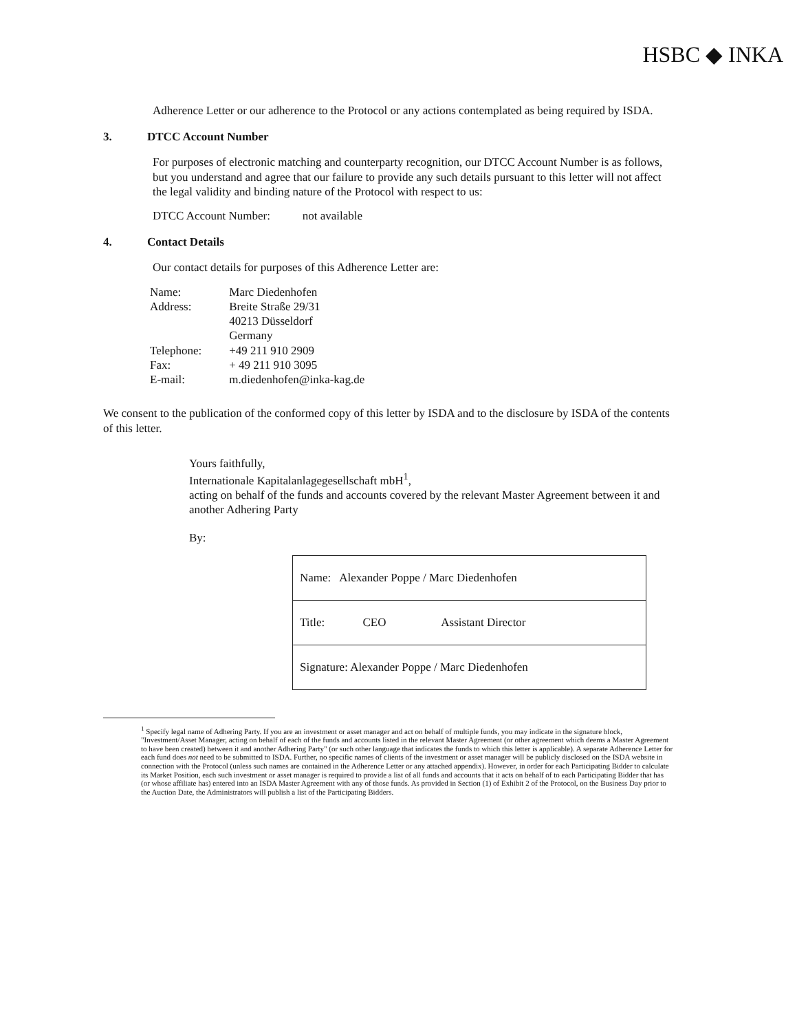HSBC ◆ INKA
Adherence Letter or our adherence to the Protocol or any actions contemplated as being required by ISDA.
3. DTCC Account Number
For purposes of electronic matching and counterparty recognition, our DTCC Account Number is as follows, but you understand and agree that our failure to provide any such details pursuant to this letter will not affect the legal validity and binding nature of the Protocol with respect to us:
DTCC Account Number: not available
4. Contact Details
Our contact details for purposes of this Adherence Letter are:
| Name: | Marc Diedenhofen |
| Address: | Breite Straße 29/31 40213 Düsseldorf Germany |
| Telephone: | +49 211 910 2909 |
| Fax: | + 49 211 910 3095 |
| E-mail: | m.diedenhofen@inka-kag.de |
We consent to the publication of the conformed copy of this letter by ISDA and to the disclosure by ISDA of the contents of this letter.
Yours faithfully,
Internationale Kapitalanlagegesellschaft mbH<sup>1</sup>,
acting on behalf of the funds and accounts covered by the relevant Master Agreement between it and another Adhering Party
By:
| Name: Alexander Poppe / Marc Diedenhofen |
| Title: CEO Assistant Director |
| Signature: Alexander Poppe / Marc Diedenhofen |
<sup>1</sup> Specify legal name of Adhering Party. If you are an investment or asset manager and act on behalf of multiple funds, you may indicate in the signature block, "Investment/Asset Manager, acting on behalf of each of the funds and accounts listed in the relevant Master Agreement (or other agreement which deems a Master Agreement to have been created) between it and another Adhering Party" (or such other language that indicates the funds to which this letter is applicable). A separate Adherence Letter for each fund does not need to be submitted to ISDA. Further, no specific names of clients of the investment or asset manager will be publicly disclosed on the ISDA website in connection with the Protocol (unless such names are contained in the Adherence Letter or any attached appendix). However, in order for each Participating Bidder to calculate its Market Position, each such investment or asset manager is required to provide a list of all funds and accounts that it acts on behalf of to each Participating Bidder that has (or whose affiliate has) entered into an ISDA Master Agreement with any of those funds. As provided in Section (1) of Exhibit 2 of the Protocol, on the Business Day prior to the Auction Date, the Administrators will publish a list of the Participating Bidders.